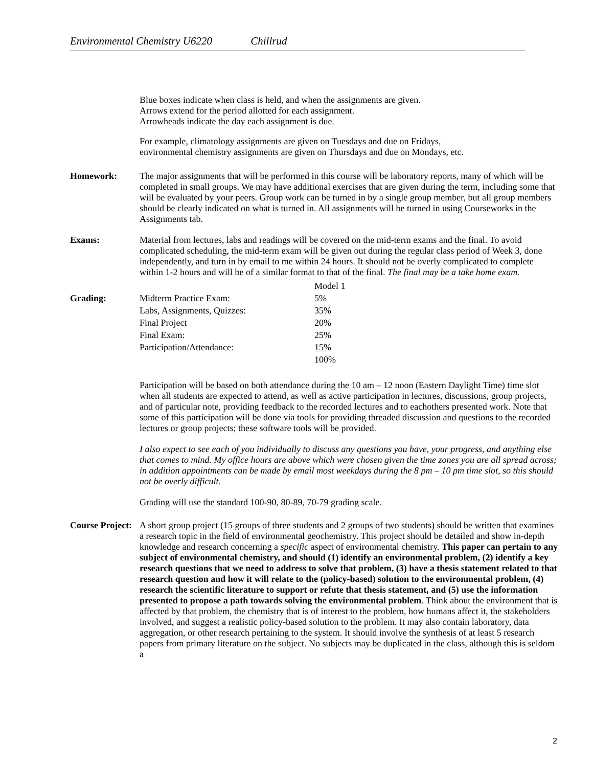Environmental Chemistry U6220 Chillrud
Blue boxes indicate when class is held, and when the assignments are given.
Arrows extend for the period allotted for each assignment.
Arrowheads indicate the day each assignment is due.
For example, climatology assignments are given on Tuesdays and due on Fridays,
environmental chemistry assignments are given on Thursdays and due on Mondays, etc.
Homework: The major assignments that will be performed in this course will be laboratory reports, many of which will be completed in small groups. We may have additional exercises that are given during the term, including some that will be evaluated by your peers. Group work can be turned in by a single group member, but all group members should be clearly indicated on what is turned in. All assignments will be turned in using Courseworks in the Assignments tab.
Exams: Material from lectures, labs and readings will be covered on the mid-term exams and the final. To avoid complicated scheduling, the mid-term exam will be given out during the regular class period of Week 3, done independently, and turn in by email to me within 24 hours. It should not be overly complicated to complete within 1-2 hours and will be of a similar format to that of the final. The final may be a take home exam.
| | | Model 1 |
| Grading: | Midterm Practice Exam: | 5% |
| | Labs, Assignments, Quizzes: | 35% |
| | Final Project | 20% |
| | Final Exam: | 25% |
| | Participation/Attendance: | 15% |
| | | 100% |
Participation will be based on both attendance during the 10 am – 12 noon (Eastern Daylight Time) time slot when all students are expected to attend, as well as active participation in lectures, discussions, group projects, and of particular note, providing feedback to the recorded lectures and to eachothers presented work. Note that some of this participation will be done via tools for providing threaded discussion and questions to the recorded lectures or group projects; these software tools will be provided.
I also expect to see each of you individually to discuss any questions you have, your progress, and anything else that comes to mind. My office hours are above which were chosen given the time zones you are all spread across; in addition appointments can be made by email most weekdays during the 8 pm – 10 pm time slot, so this should not be overly difficult.
Grading will use the standard 100-90, 80-89, 70-79 grading scale.
Course Project:
A short group project (15 groups of three students and 2 groups of two students) should be written that examines a research topic in the field of environmental geochemistry. This project should be detailed and show in-depth knowledge and research concerning a specific aspect of environmental chemistry. This paper can pertain to any subject of environmental chemistry, and should (1) identify an environmental problem, (2) identify a key research questions that we need to address to solve that problem, (3) have a thesis statement related to that research question and how it will relate to the (policy-based) solution to the environmental problem, (4) research the scientific literature to support or refute that thesis statement, and (5) use the information presented to propose a path towards solving the environmental problem. Think about the environment that is affected by that problem, the chemistry that is of interest to the problem, how humans affect it, the stakeholders involved, and suggest a realistic policy-based solution to the problem. It may also contain laboratory, data aggregation, or other research pertaining to the system. It should involve the synthesis of at least 5 research papers from primary literature on the subject. No subjects may be duplicated in the class, although this is seldom a
2